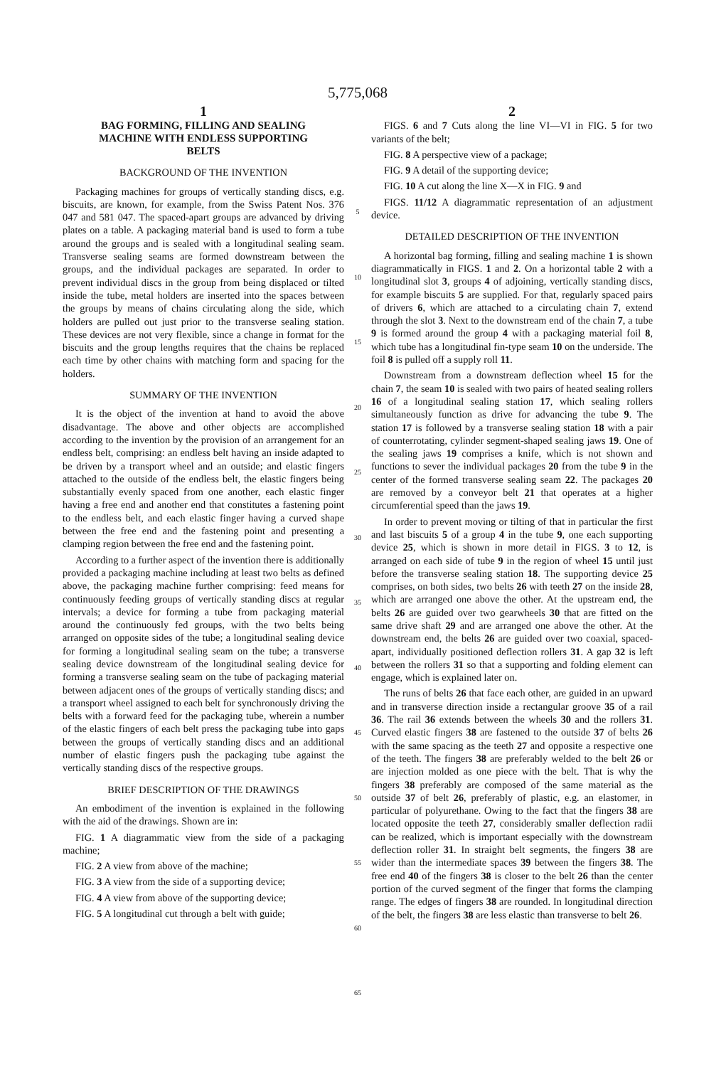5,775,068
1
BAG FORMING, FILLING AND SEALING MACHINE WITH ENDLESS SUPPORTING BELTS
BACKGROUND OF THE INVENTION
Packaging machines for groups of vertically standing discs, e.g. biscuits, are known, for example, from the Swiss Patent Nos. 376 047 and 581 047. The spaced-apart groups are advanced by driving plates on a table. A packaging material band is used to form a tube around the groups and is sealed with a longitudinal sealing seam. Transverse sealing seams are formed downstream between the groups, and the individual packages are separated. In order to prevent individual discs in the group from being displaced or tilted inside the tube, metal holders are inserted into the spaces between the groups by means of chains circulating along the side, which holders are pulled out just prior to the transverse sealing station. These devices are not very flexible, since a change in format for the biscuits and the group lengths requires that the chains be replaced each time by other chains with matching form and spacing for the holders.
SUMMARY OF THE INVENTION
It is the object of the invention at hand to avoid the above disadvantage. The above and other objects are accomplished according to the invention by the provision of an arrangement for an endless belt, comprising: an endless belt having an inside adapted to be driven by a transport wheel and an outside; and elastic fingers attached to the outside of the endless belt, the elastic fingers being substantially evenly spaced from one another, each elastic finger having a free end and another end that constitutes a fastening point to the endless belt, and each elastic finger having a curved shape between the free end and the fastening point and presenting a clamping region between the free end and the fastening point.
According to a further aspect of the invention there is additionally provided a packaging machine including at least two belts as defined above, the packaging machine further comprising: feed means for continuously feeding groups of vertically standing discs at regular intervals; a device for forming a tube from packaging material around the continuously fed groups, with the two belts being arranged on opposite sides of the tube; a longitudinal sealing device for forming a longitudinal sealing seam on the tube; a transverse sealing device downstream of the longitudinal sealing device for forming a transverse sealing seam on the tube of packaging material between adjacent ones of the groups of vertically standing discs; and a transport wheel assigned to each belt for synchronously driving the belts with a forward feed for the packaging tube, wherein a number of the elastic fingers of each belt press the packaging tube into gaps between the groups of vertically standing discs and an additional number of elastic fingers push the packaging tube against the vertically standing discs of the respective groups.
BRIEF DESCRIPTION OF THE DRAWINGS
An embodiment of the invention is explained in the following with the aid of the drawings. Shown are in:
FIG. 1 A diagrammatic view from the side of a packaging machine;
FIG. 2 A view from above of the machine;
FIG. 3 A view from the side of a supporting device;
FIG. 4 A view from above of the supporting device;
FIG. 5 A longitudinal cut through a belt with guide;
5
10
15
20
25
30
35
40
45
50
55
60
65
2
FIGS. 6 and 7 Cuts along the line VI—VI in FIG. 5 for two variants of the belt;
FIG. 8 A perspective view of a package;
FIG. 9 A detail of the supporting device;
FIG. 10 A cut along the line X—X in FIG. 9 and
FIGS. 11/12 A diagrammatic representation of an adjustment device.
DETAILED DESCRIPTION OF THE INVENTION
A horizontal bag forming, filling and sealing machine 1 is shown diagrammatically in FIGS. 1 and 2. On a horizontal table 2 with a longitudinal slot 3, groups 4 of adjoining, vertically standing discs, for example biscuits 5 are supplied. For that, regularly spaced pairs of drivers 6, which are attached to a circulating chain 7, extend through the slot 3. Next to the downstream end of the chain 7, a tube 9 is formed around the group 4 with a packaging material foil 8, which tube has a longitudinal fin-type seam 10 on the underside. The foil 8 is pulled off a supply roll 11.
Downstream from a downstream deflection wheel 15 for the chain 7, the seam 10 is sealed with two pairs of heated sealing rollers 16 of a longitudinal sealing station 17, which sealing rollers simultaneously function as drive for advancing the tube 9. The station 17 is followed by a transverse sealing station 18 with a pair of counterrotating, cylinder segment-shaped sealing jaws 19. One of the sealing jaws 19 comprises a knife, which is not shown and functions to sever the individual packages 20 from the tube 9 in the center of the formed transverse sealing seam 22. The packages 20 are removed by a conveyor belt 21 that operates at a higher circumferential speed than the jaws 19.
In order to prevent moving or tilting of that in particular the first and last biscuits 5 of a group 4 in the tube 9, one each supporting device 25, which is shown in more detail in FIGS. 3 to 12, is arranged on each side of tube 9 in the region of wheel 15 until just before the transverse sealing station 18. The supporting device 25 comprises, on both sides, two belts 26 with teeth 27 on the inside 28, which are arranged one above the other. At the upstream end, the belts 26 are guided over two gearwheels 30 that are fitted on the same drive shaft 29 and are arranged one above the other. At the downstream end, the belts 26 are guided over two coaxial, spaced-apart, individually positioned deflection rollers 31. A gap 32 is left between the rollers 31 so that a supporting and folding element can engage, which is explained later on.
The runs of belts 26 that face each other, are guided in an upward and in transverse direction inside a rectangular groove 35 of a rail 36. The rail 36 extends between the wheels 30 and the rollers 31. Curved elastic fingers 38 are fastened to the outside 37 of belts 26 with the same spacing as the teeth 27 and opposite a respective one of the teeth. The fingers 38 are preferably welded to the belt 26 or are injection molded as one piece with the belt. That is why the fingers 38 preferably are composed of the same material as the outside 37 of belt 26, preferably of plastic, e.g. an elastomer, in particular of polyurethane. Owing to the fact that the fingers 38 are located opposite the teeth 27, considerably smaller deflection radii can be realized, which is important especially with the downstream deflection roller 31. In straight belt segments, the fingers 38 are wider than the intermediate spaces 39 between the fingers 38. The free end 40 of the fingers 38 is closer to the belt 26 than the center portion of the curved segment of the finger that forms the clamping range. The edges of fingers 38 are rounded. In longitudinal direction of the belt, the fingers 38 are less elastic than transverse to belt 26.